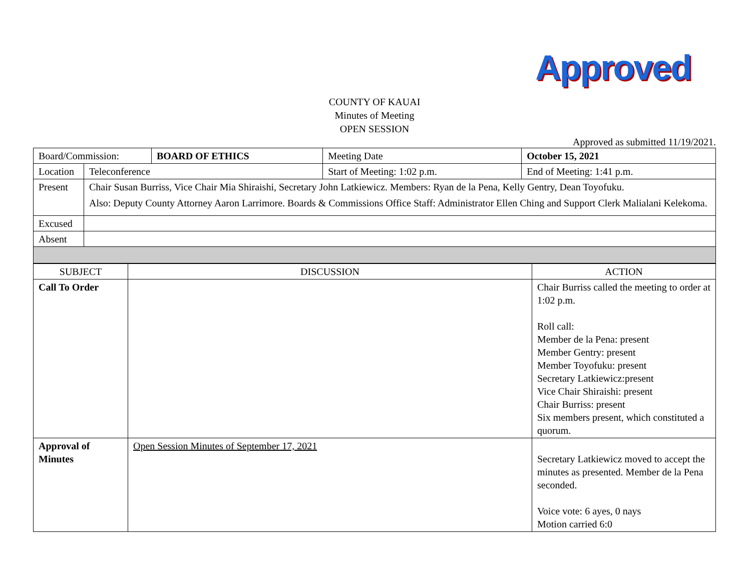Approved
COUNTY OF KAUAI
Minutes of Meeting
OPEN SESSION
Approved as submitted 11/19/2021.
| Board/Commission: | | BOARD OF ETHICS | Meeting Date | October 15, 2021 | |
| Location | Teleconference | | Start of Meeting: 1:02 p.m. | | End of Meeting: 1:41 p.m. |
| Present | Chair Susan Burriss, Vice Chair Mia Shiraishi, Secretary John Latkiewicz. Members: Ryan de la Pena, Kelly Gentry, Dean Toyofuku. Also: Deputy County Attorney Aaron Larrimore. Boards & Commissions Office Staff: Administrator Ellen Ching and Support Clerk Malialani Kelekoma. | | | | |
| Excused | | | | | |
| Absent | | | | | |
| SUBJECT | DISCUSSION | ACTION |
| --- | --- | --- |
| Call To Order | | Chair Burriss called the meeting to order at 1:02 p.m. Roll call: Member de la Pena: present Member Gentry: present Member Toyofuku: present Secretary Latkiewicz:present Vice Chair Shiraishi: present Chair Burriss: present Six members present, which constituted a quorum. |
| Approval of Minutes | Open Session Minutes of September 17, 2021 | Secretary Latkiewicz moved to accept the minutes as presented. Member de la Pena seconded. Voice vote: 6 ayes, 0 nays Motion carried 6:0 |